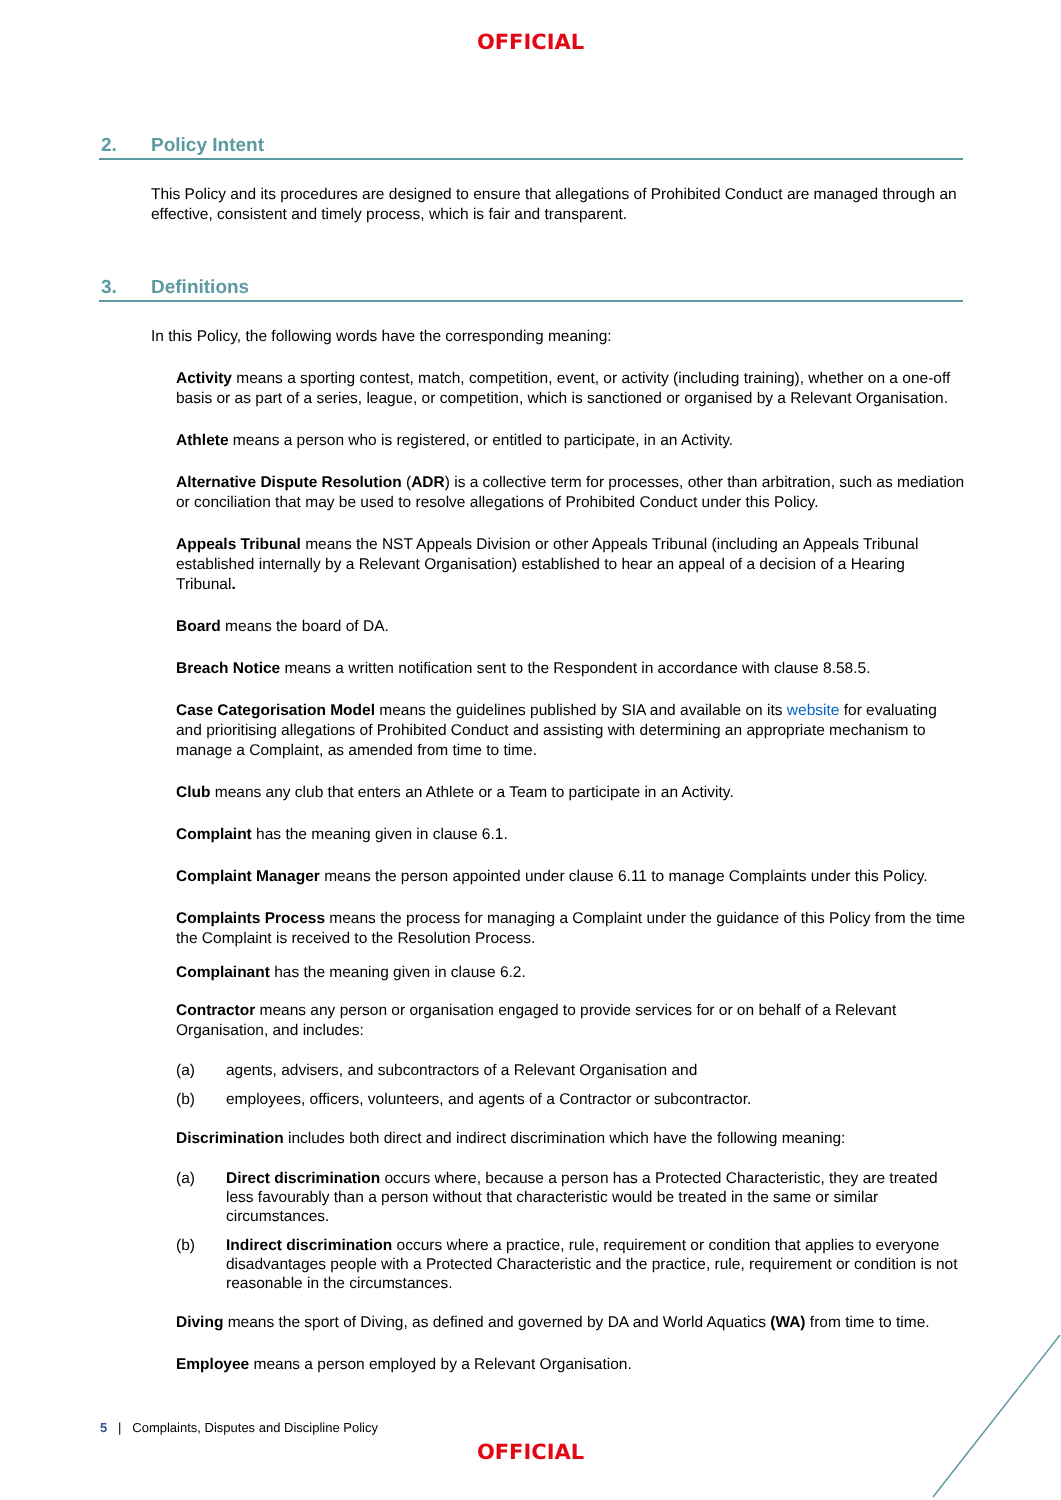OFFICIAL
2. Policy Intent
This Policy and its procedures are designed to ensure that allegations of Prohibited Conduct are managed through an effective, consistent and timely process, which is fair and transparent.
3. Definitions
In this Policy, the following words have the corresponding meaning:
Activity means a sporting contest, match, competition, event, or activity (including training), whether on a one-off basis or as part of a series, league, or competition, which is sanctioned or organised by a Relevant Organisation.
Athlete means a person who is registered, or entitled to participate, in an Activity.
Alternative Dispute Resolution (ADR) is a collective term for processes, other than arbitration, such as mediation or conciliation that may be used to resolve allegations of Prohibited Conduct under this Policy.
Appeals Tribunal means the NST Appeals Division or other Appeals Tribunal (including an Appeals Tribunal established internally by a Relevant Organisation) established to hear an appeal of a decision of a Hearing Tribunal.
Board means the board of DA.
Breach Notice means a written notification sent to the Respondent in accordance with clause 8.58.5.
Case Categorisation Model means the guidelines published by SIA and available on its website for evaluating and prioritising allegations of Prohibited Conduct and assisting with determining an appropriate mechanism to manage a Complaint, as amended from time to time.
Club means any club that enters an Athlete or a Team to participate in an Activity.
Complaint has the meaning given in clause 6.1.
Complaint Manager means the person appointed under clause 6.11 to manage Complaints under this Policy.
Complaints Process means the process for managing a Complaint under the guidance of this Policy from the time the Complaint is received to the Resolution Process.
Complainant has the meaning given in clause 6.2.
Contractor means any person or organisation engaged to provide services for or on behalf of a Relevant Organisation, and includes:
(a) agents, advisers, and subcontractors of a Relevant Organisation and
(b) employees, officers, volunteers, and agents of a Contractor or subcontractor.
Discrimination includes both direct and indirect discrimination which have the following meaning:
(a) Direct discrimination occurs where, because a person has a Protected Characteristic, they are treated less favourably than a person without that characteristic would be treated in the same or similar circumstances.
(b) Indirect discrimination occurs where a practice, rule, requirement or condition that applies to everyone disadvantages people with a Protected Characteristic and the practice, rule, requirement or condition is not reasonable in the circumstances.
Diving means the sport of Diving, as defined and governed by DA and World Aquatics (WA) from time to time.
Employee means a person employed by a Relevant Organisation.
5 | Complaints, Disputes and Discipline Policy
OFFICIAL